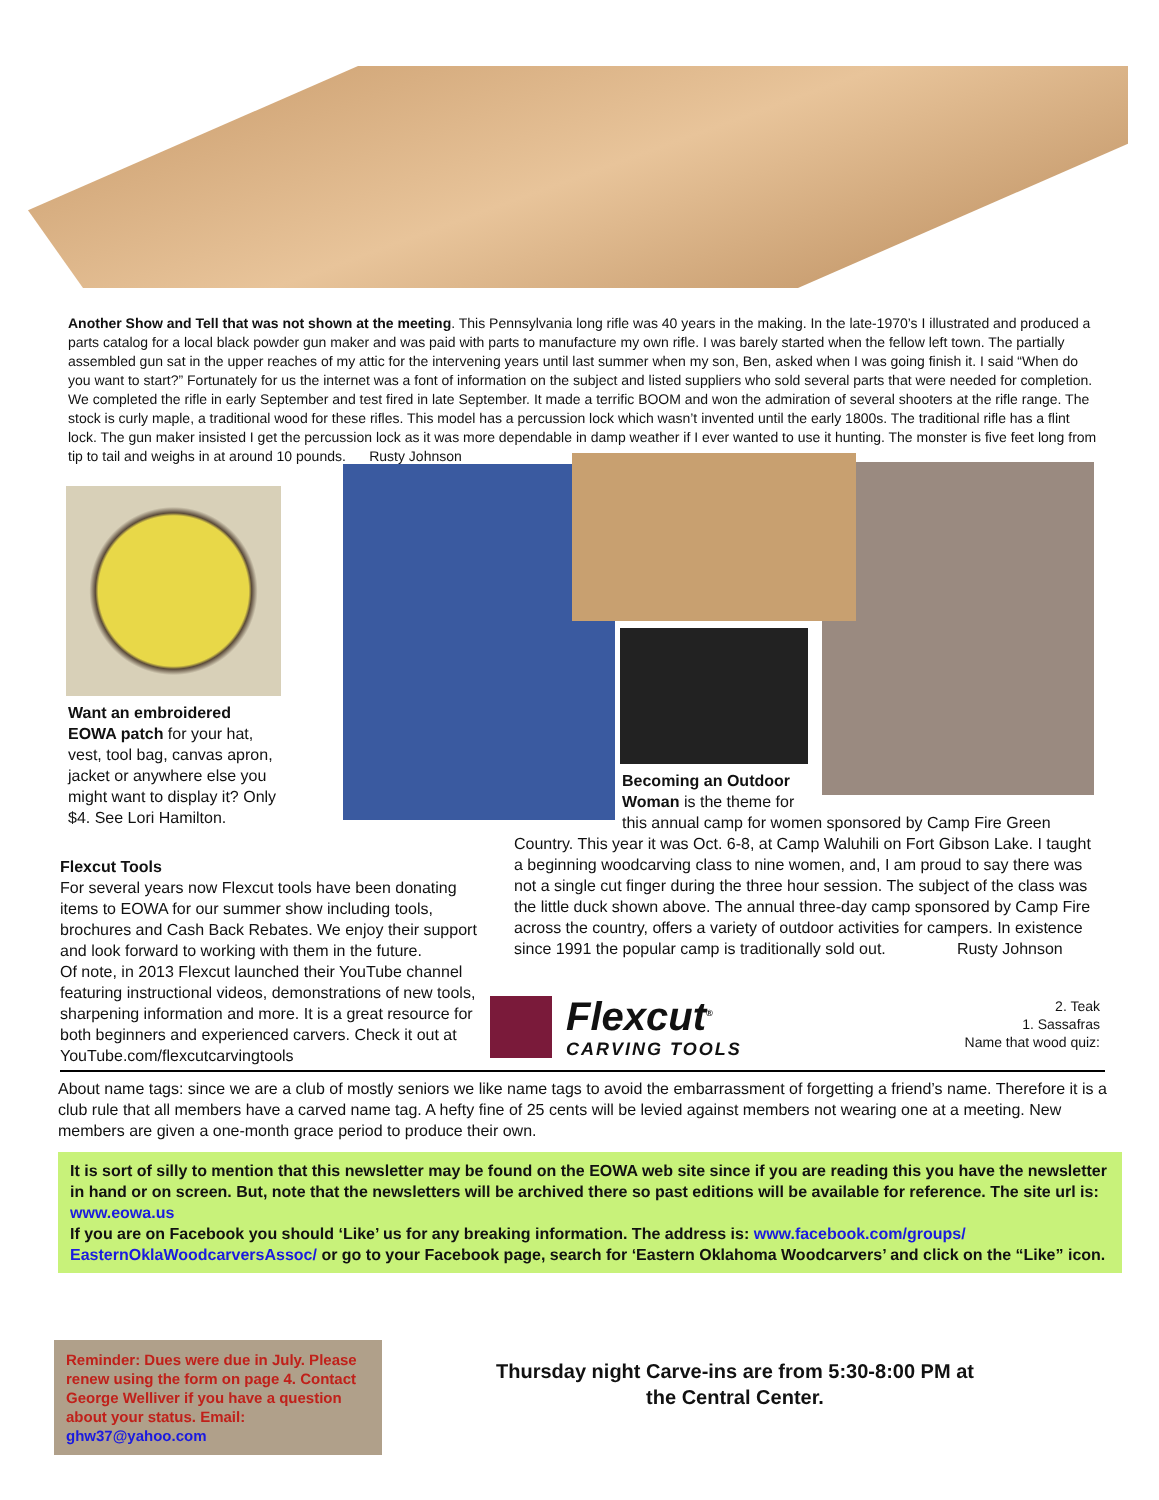Another Show and Tell that was not shown at the meeting. This Pennsylvania long rifle was 40 years in the making. In the late-1970’s I illustrated and produced a parts catalog for a local black powder gun maker and was paid with parts to manufacture my own rifle. I was barely started when the fellow left town. The partially assembled gun sat in the upper reaches of my attic for the intervening years until last summer when my son, Ben, asked when I was going finish it. I said “When do you want to start?” Fortunately for us the internet was a font of information on the subject and listed suppliers who sold several parts that were needed for completion. We completed the rifle in early September and test fired in late September. It made a terrific BOOM and won the admiration of several shooters at the rifle range. The stock is curly maple, a traditional wood for these rifles. This model has a percussion lock which wasn’t invented until the early 1800s. The traditional rifle has a flint lock. The gun maker insisted I get the percussion lock as it was more dependable in damp weather if I ever wanted to use it hunting. The monster is five feet long from tip to tail and weighs in at around 10 pounds. Rusty Johnson
Want an embroidered EOWA patch for your hat, vest, tool bag, canvas apron, jacket or anywhere else you might want to display it? Only $4. See Lori Hamilton.
Becoming an Outdoor Woman is the theme for
this annual camp for women sponsored by Camp Fire Green Country. This year it was Oct. 6-8, at Camp Waluhili on Fort Gibson Lake. I taught a beginning woodcarving class to nine women, and, I am proud to say there was not a single cut finger during the three hour session. The subject of the class was the little duck shown above. The annual three-day camp sponsored by Camp Fire across the country, offers a variety of outdoor activities for campers. In existence since 1991 the popular camp is traditionally sold out. Rusty Johnson
Flexcut Tools
For several years now Flexcut tools have been donating items to EOWA for our summer show including tools, brochures and Cash Back Rebates. We enjoy their support and look forward to working with them in the future.
Of note, in 2013 Flexcut launched their YouTube channel featuring instructional videos, demonstrations of new tools, sharpening information and more. It is a great resource for both beginners and experienced carvers. Check it out at YouTube.com/flexcutcarvingtools
Flexcut<sup>®</sup>
CARVING TOOLS
2. Teak
1. Sassafras
Name that wood quiz:
About name tags: since we are a club of mostly seniors we like name tags to avoid the embarrassment of forgetting a friend’s name. Therefore it is a club rule that all members have a carved name tag. A hefty fine of 25 cents will be levied against members not wearing one at a meeting. New members are given a one-month grace period to produce their own.
It is sort of silly to mention that this newsletter may be found on the EOWA web site since if you are reading this you have the newsletter in hand or on screen. But, note that the newsletters will be archived there so past editions will be available for reference. The site url is: www.eowa.us
If you are on Facebook you should ‘Like’ us for any breaking information. The address is: www.facebook.com/groups/ EasternOklaWoodcarversAssoc/ or go to your Facebook page, search for ‘Eastern Oklahoma Woodcarvers’ and click on the “Like” icon.
Reminder: Dues were due in July. Please renew using the form on page 4. Contact George Welliver if you have a question about your status. Email: ghw37@yahoo.com
Thursday night Carve-ins are from 5:30-8:00 PM at the Central Center.